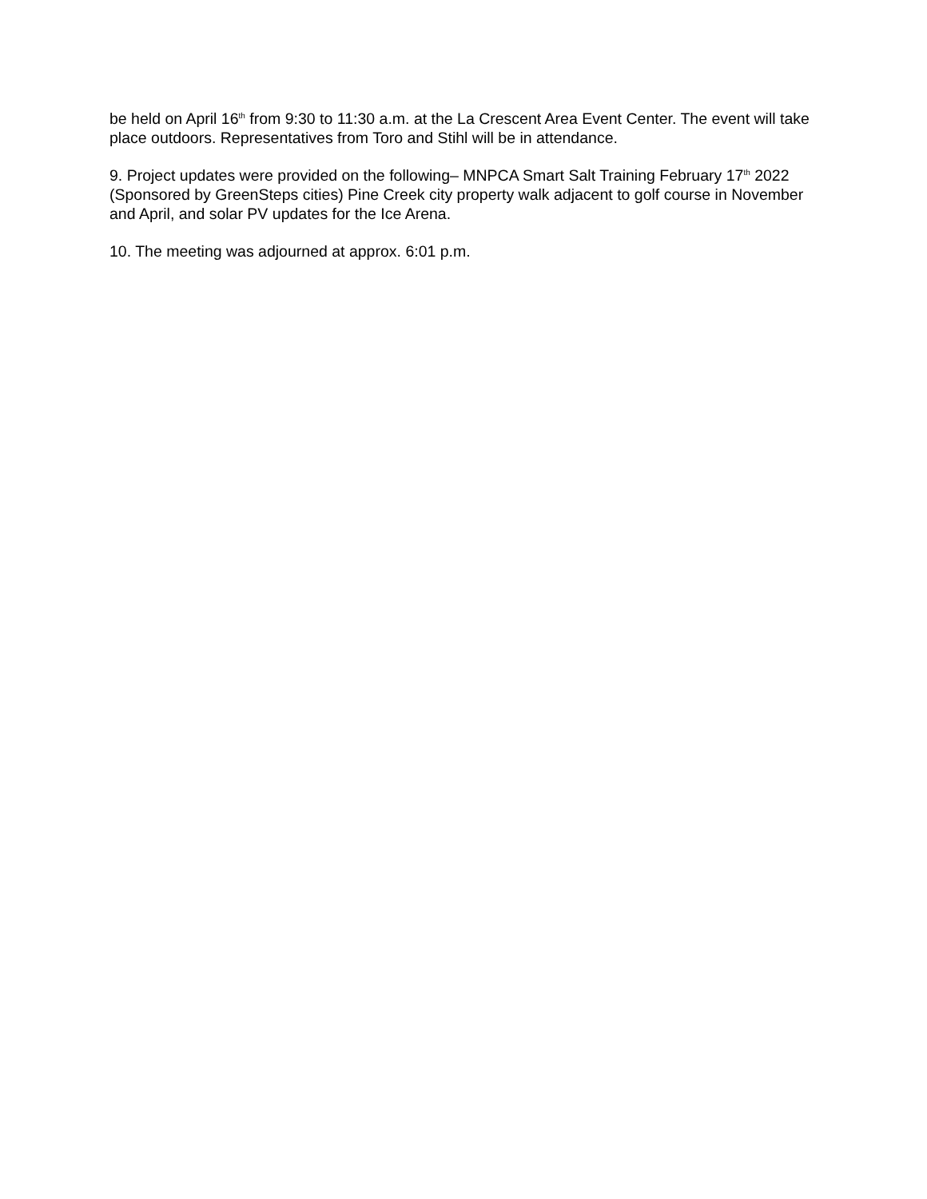be held on April 16<sup>th</sup> from 9:30 to 11:30 a.m. at the La Crescent Area Event Center. The event will take place outdoors. Representatives from Toro and Stihl will be in attendance.
9. Project updates were provided on the following– MNPCA Smart Salt Training February 17<sup>th</sup> 2022 (Sponsored by GreenSteps cities) Pine Creek city property walk adjacent to golf course in November and April, and solar PV updates for the Ice Arena.
10. The meeting was adjourned at approx. 6:01 p.m.